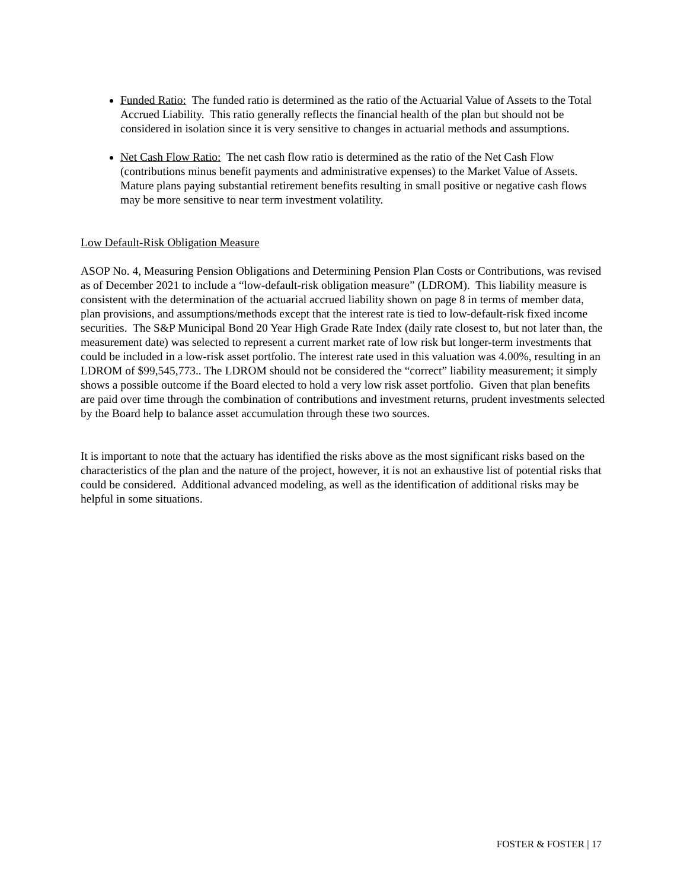Funded Ratio: The funded ratio is determined as the ratio of the Actuarial Value of Assets to the Total Accrued Liability. This ratio generally reflects the financial health of the plan but should not be considered in isolation since it is very sensitive to changes in actuarial methods and assumptions.
Net Cash Flow Ratio: The net cash flow ratio is determined as the ratio of the Net Cash Flow (contributions minus benefit payments and administrative expenses) to the Market Value of Assets. Mature plans paying substantial retirement benefits resulting in small positive or negative cash flows may be more sensitive to near term investment volatility.
Low Default-Risk Obligation Measure
ASOP No. 4, Measuring Pension Obligations and Determining Pension Plan Costs or Contributions, was revised as of December 2021 to include a “low-default-risk obligation measure” (LDROM). This liability measure is consistent with the determination of the actuarial accrued liability shown on page 8 in terms of member data, plan provisions, and assumptions/methods except that the interest rate is tied to low-default-risk fixed income securities. The S&P Municipal Bond 20 Year High Grade Rate Index (daily rate closest to, but not later than, the measurement date) was selected to represent a current market rate of low risk but longer-term investments that could be included in a low-risk asset portfolio. The interest rate used in this valuation was 4.00%, resulting in an LDROM of $99,545,773.. The LDROM should not be considered the “correct” liability measurement; it simply shows a possible outcome if the Board elected to hold a very low risk asset portfolio. Given that plan benefits are paid over time through the combination of contributions and investment returns, prudent investments selected by the Board help to balance asset accumulation through these two sources.
It is important to note that the actuary has identified the risks above as the most significant risks based on the characteristics of the plan and the nature of the project, however, it is not an exhaustive list of potential risks that could be considered. Additional advanced modeling, as well as the identification of additional risks may be helpful in some situations.
FOSTER & FOSTER | 17